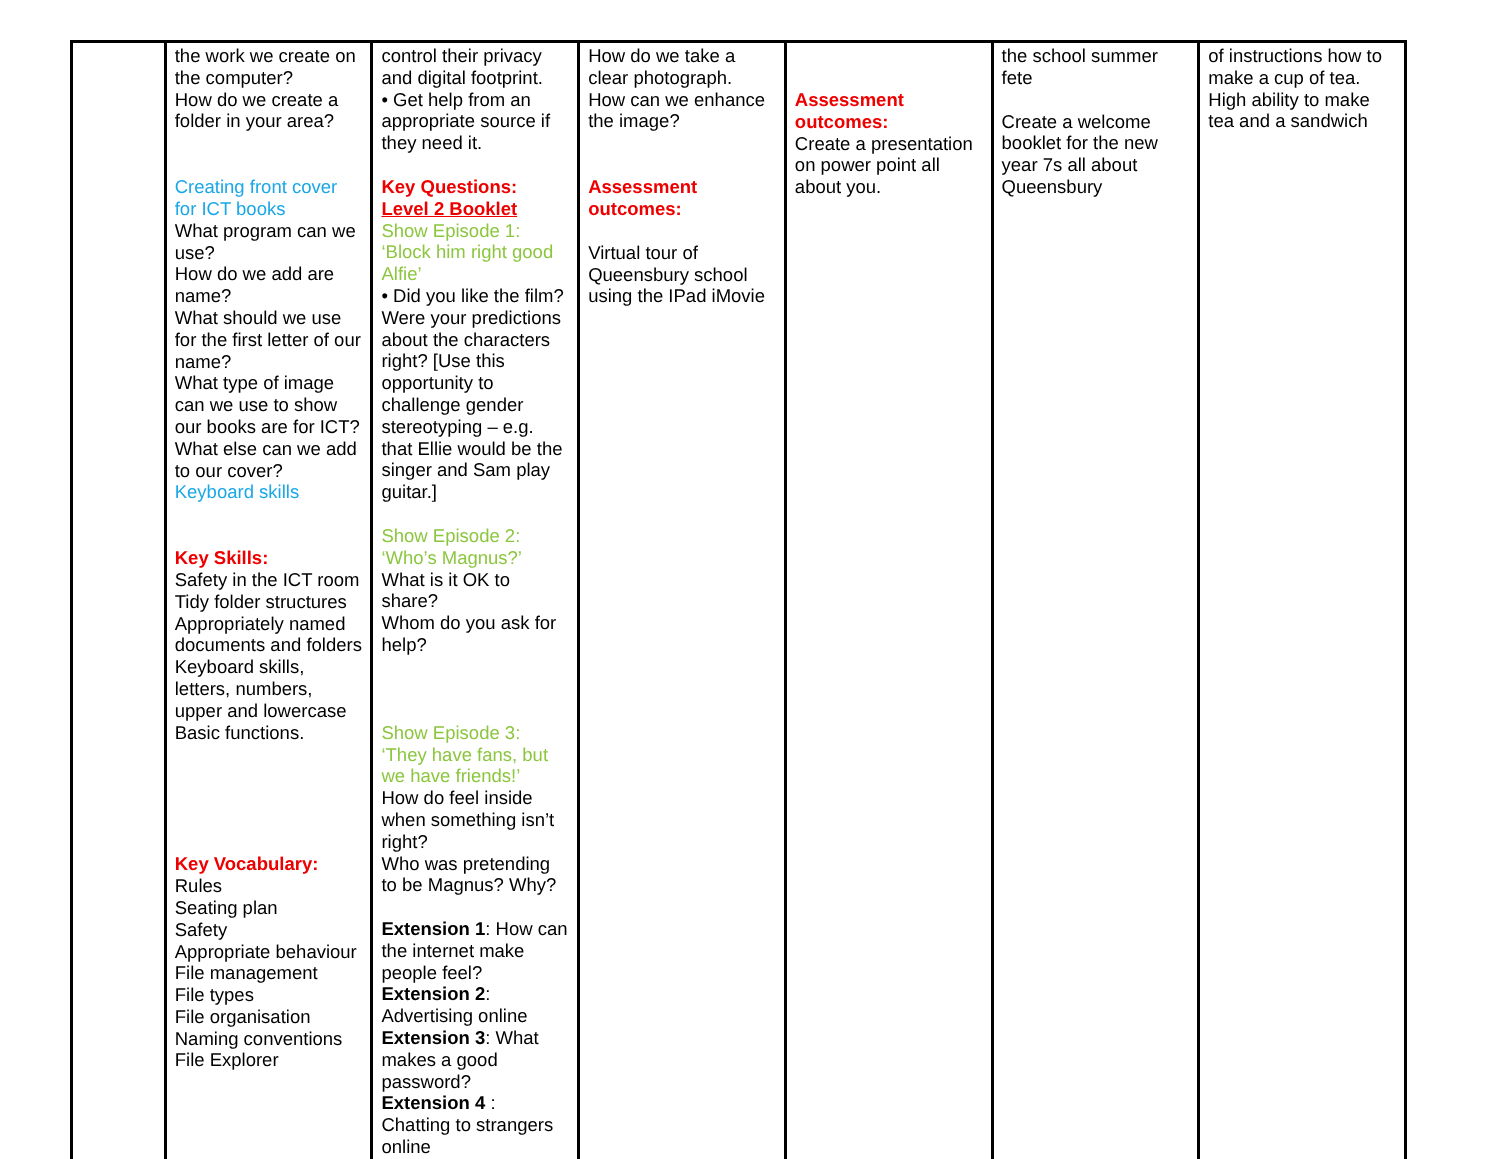| | the work we create on the computer? How do we create a folder in your area? Creating front cover for ICT books What program can we use? How do we add are name? What should we use for the first letter of our name? What type of image can we use to show our books are for ICT? What else can we add to our cover? Keyboard skills Key Skills: Safety in the ICT room Tidy folder structures Appropriately named documents and folders Keyboard skills, letters, numbers, upper and lowercase Basic functions. Key Vocabulary: Rules Seating plan Safety Appropriate behaviour File management File types File organisation Naming conventions File Explorer | control their privacy and digital footprint. • Get help from an appropriate source if they need it. Key Questions: Level 2 Booklet Show Episode 1: ‘Block him right good Alfie’ • Did you like the film? Were your predictions about the characters right? [Use this opportunity to challenge gender stereotyping – e.g. that Ellie would be the singer and Sam play guitar.] Show Episode 2: ‘Who’s Magnus?’ What is it OK to share? Whom do you ask for help? Show Episode 3: ‘They have fans, but we have friends!’ How do feel inside when something isn’t right? Who was pretending to be Magnus? Why? Extension 1 : How can the internet make people feel? Extension 2 : Advertising online Extension 3 : What makes a good password? Extension 4 : Chatting to strangers online | How do we take a clear photograph. How can we enhance the image? Assessment outcomes: Virtual tour of Queensbury school using the IPad iMovie | Assessment outcomes: Create a presentation on power point all about you. | the school summer fete Create a welcome booklet for the new year 7s all about Queensbury | of instructions how to make a cup of tea. High ability to make tea and a sandwich |